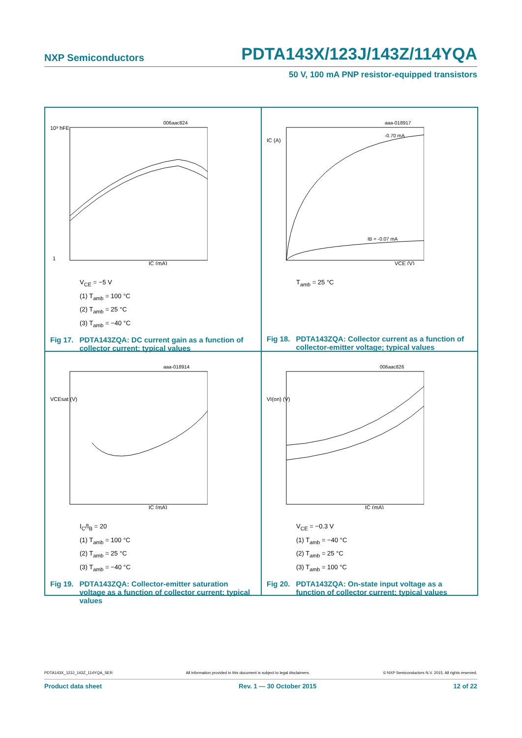NXP Semiconductors PDTA143X/123J/143Z/114YQA
50 V, 100 mA PNP resistor-equipped transistors
006aac824
10³ hFE
1
IC (mA)
V<sub>CE</sub> = −5 V
(1) T<sub>amb</sub> = 100 °C
(2) T<sub>amb</sub> = 25 °C
(3) T<sub>amb</sub> = −40 °C
Fig 17. PDTA143ZQA: DC current gain as a function of collector current; typical values
aaa-018917
-0.70 mA
IB = -0.07 mA
IC (A)
VCE (V)
T<sub>amb</sub> = 25 °C
Fig 18. PDTA143ZQA: Collector current as a function of collector-emitter voltage; typical values
aaa-018914
VCEsat (V)
IC (mA)
I<sub>C</sub>/I<sub>B</sub> = 20
(1) T<sub>amb</sub> = 100 °C
(2) T<sub>amb</sub> = 25 °C
(3) T<sub>amb</sub> = −40 °C
Fig 19. PDTA143ZQA: Collector-emitter saturation voltage as a function of collector current; typical values
006aac826
VI(on) (V)
IC (mA)
V<sub>CE</sub> = −0.3 V
(1) T<sub>amb</sub> = −40 °C
(2) T<sub>amb</sub> = 25 °C
(3) T<sub>amb</sub> = 100 °C
Fig 20. PDTA143ZQA: On-state input voltage as a function of collector current; typical values
PDTA143X_123J_143Z_114YQA_SER All information provided in this document is subject to legal disclaimers. © NXP Semiconductors N.V. 2015. All rights reserved.
Product data sheet Rev. 1 — 30 October 2015 12 of 22